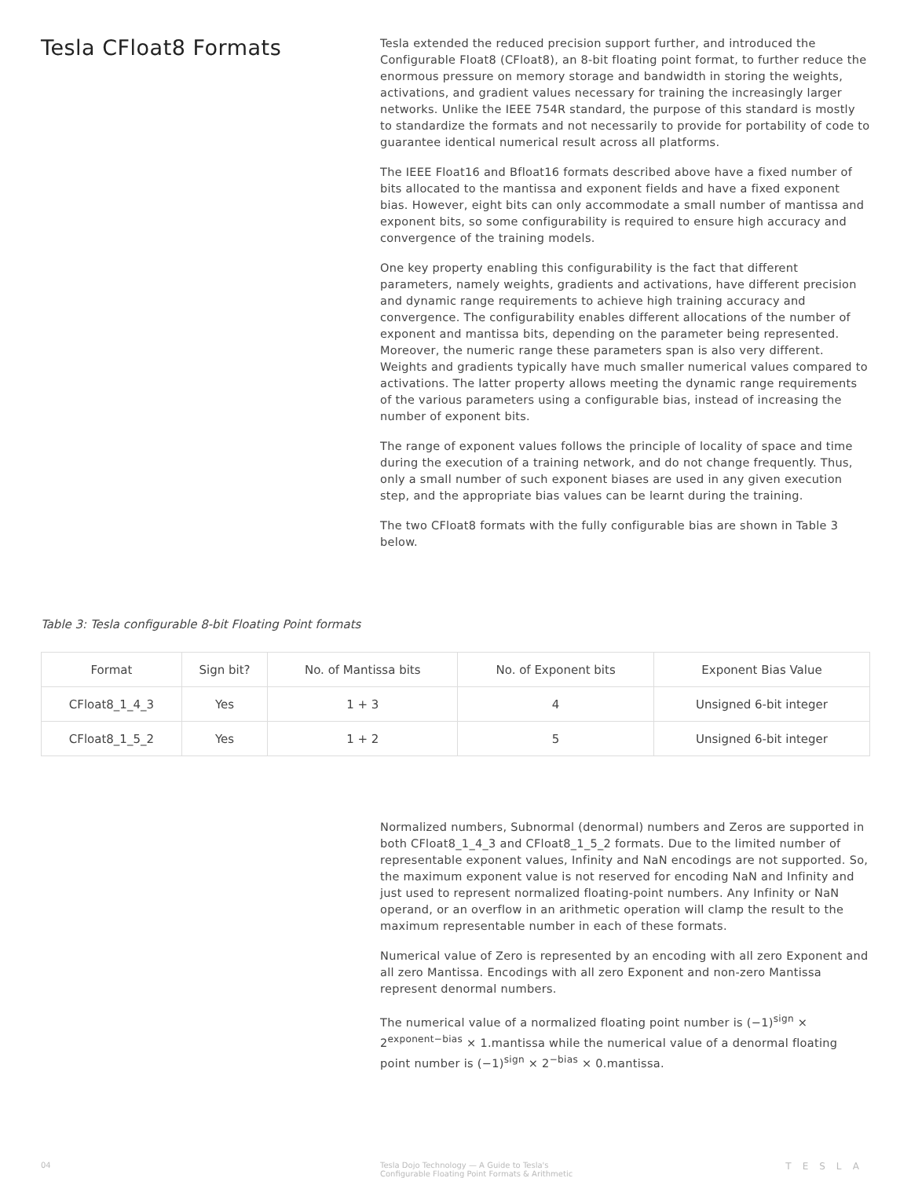Tesla CFloat8 Formats
Tesla extended the reduced precision support further, and introduced the Configurable Float8 (CFloat8), an 8-bit floating point format, to further reduce the enormous pressure on memory storage and bandwidth in storing the weights, activations, and gradient values necessary for training the increasingly larger networks. Unlike the IEEE 754R standard, the purpose of this standard is mostly to standardize the formats and not necessarily to provide for portability of code to guarantee identical numerical result across all platforms.
The IEEE Float16 and Bfloat16 formats described above have a fixed number of bits allocated to the mantissa and exponent fields and have a fixed exponent bias. However, eight bits can only accommodate a small number of mantissa and exponent bits, so some configurability is required to ensure high accuracy and convergence of the training models.
One key property enabling this configurability is the fact that different parameters, namely weights, gradients and activations, have different precision and dynamic range requirements to achieve high training accuracy and convergence. The configurability enables different allocations of the number of exponent and mantissa bits, depending on the parameter being represented. Moreover, the numeric range these parameters span is also very different. Weights and gradients typically have much smaller numerical values compared to activations. The latter property allows meeting the dynamic range requirements of the various parameters using a configurable bias, instead of increasing the number of exponent bits.
The range of exponent values follows the principle of locality of space and time during the execution of a training network, and do not change frequently. Thus, only a small number of such exponent biases are used in any given execution step, and the appropriate bias values can be learnt during the training.
The two CFloat8 formats with the fully configurable bias are shown in Table 3 below.
Table 3: Tesla configurable 8-bit Floating Point formats
| Format | Sign bit? | No. of Mantissa bits | No. of Exponent bits | Exponent Bias Value |
| --- | --- | --- | --- | --- |
| CFloat8_1_4_3 | Yes | 1 + 3 | 4 | Unsigned 6-bit integer |
| CFloat8_1_5_2 | Yes | 1 + 2 | 5 | Unsigned 6-bit integer |
Normalized numbers, Subnormal (denormal) numbers and Zeros are supported in both CFloat8_1_4_3 and CFloat8_1_5_2 formats. Due to the limited number of representable exponent values, Infinity and NaN encodings are not supported. So, the maximum exponent value is not reserved for encoding NaN and Infinity and just used to represent normalized floating-point numbers. Any Infinity or NaN operand, or an overflow in an arithmetic operation will clamp the result to the maximum representable number in each of these formats.
Numerical value of Zero is represented by an encoding with all zero Exponent and all zero Mantissa. Encodings with all zero Exponent and non-zero Mantissa represent denormal numbers.
The numerical value of a normalized floating point number is (−1)<sup>sign</sup> × 2<sup>exponent−bias</sup> × 1.mantissa while the numerical value of a denormal floating point number is (−1)<sup>sign</sup> × 2<sup>−bias</sup> × 0.mantissa.
04 Tesla Dojo Technology — A Guide to Tesla's
Configurable Floating Point Formats & Arithmetic
TESLA